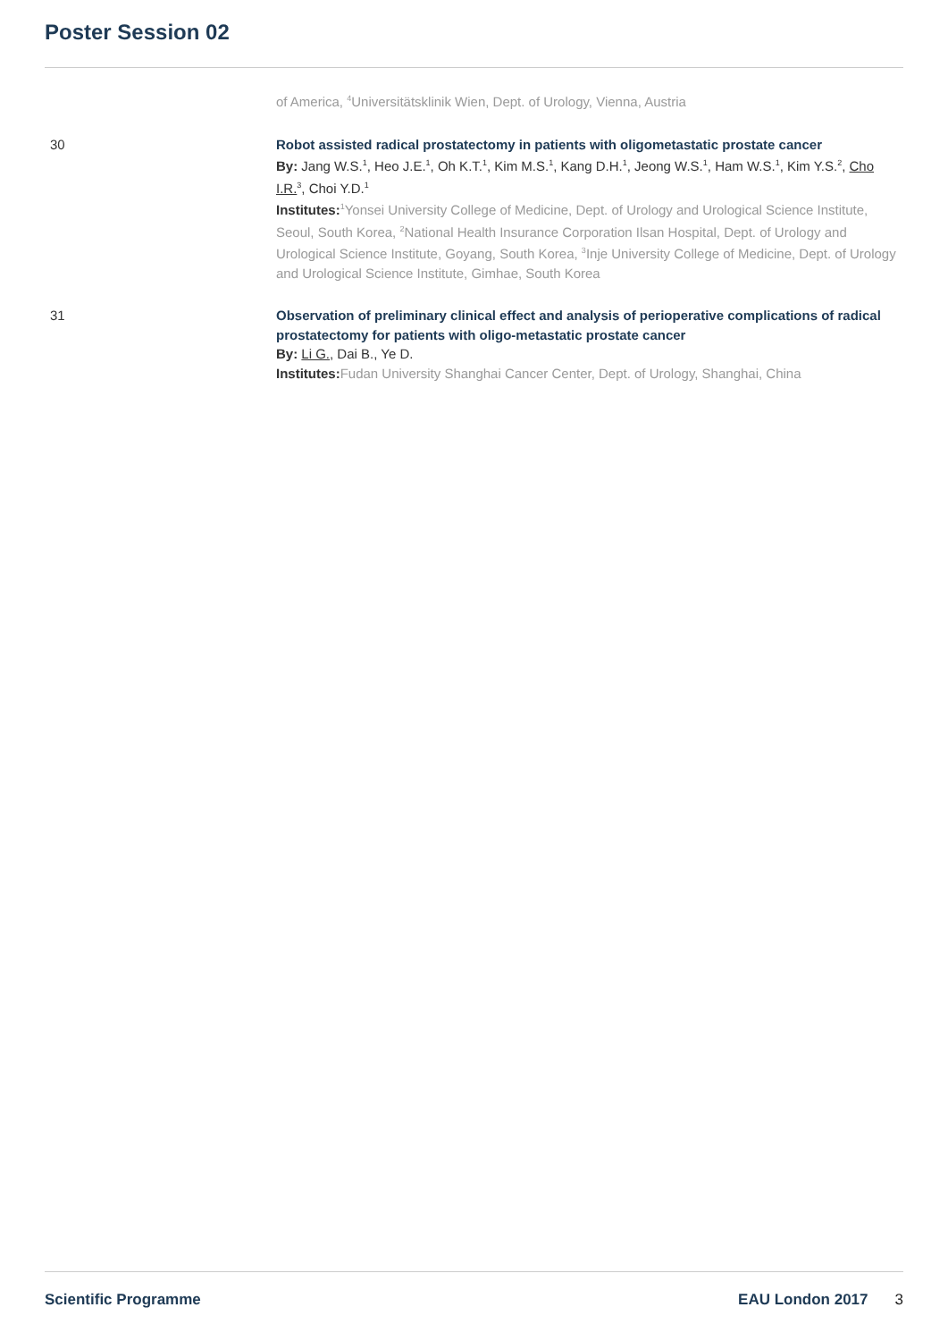Poster Session 02
of America, <sup>4</sup>Universitätsklinik Wien, Dept. of Urology, Vienna, Austria
30 Robot assisted radical prostatectomy in patients with oligometastatic prostate cancer
By: Jang W.S.<sup>1</sup>, Heo J.E.<sup>1</sup>, Oh K.T.<sup>1</sup>, Kim M.S.<sup>1</sup>, Kang D.H.<sup>1</sup>, Jeong W.S.<sup>1</sup>, Ham W.S.<sup>1</sup>, Kim Y.S.<sup>2</sup>, Cho I.R.<sup>3</sup>, Choi Y.D.<sup>1</sup>
Institutes: <sup>1</sup>Yonsei University College of Medicine, Dept. of Urology and Urological Science Institute, Seoul, South Korea, <sup>2</sup>National Health Insurance Corporation Ilsan Hospital, Dept. of Urology and Urological Science Institute, Goyang, South Korea, <sup>3</sup>Inje University College of Medicine, Dept. of Urology and Urological Science Institute, Gimhae, South Korea
31 Observation of preliminary clinical effect and analysis of perioperative complications of radical prostatectomy for patients with oligo-metastatic prostate cancer
By: Li G., Dai B., Ye D.
Institutes: Fudan University Shanghai Cancer Center, Dept. of Urology, Shanghai, China
Scientific Programme EAU London 2017 3